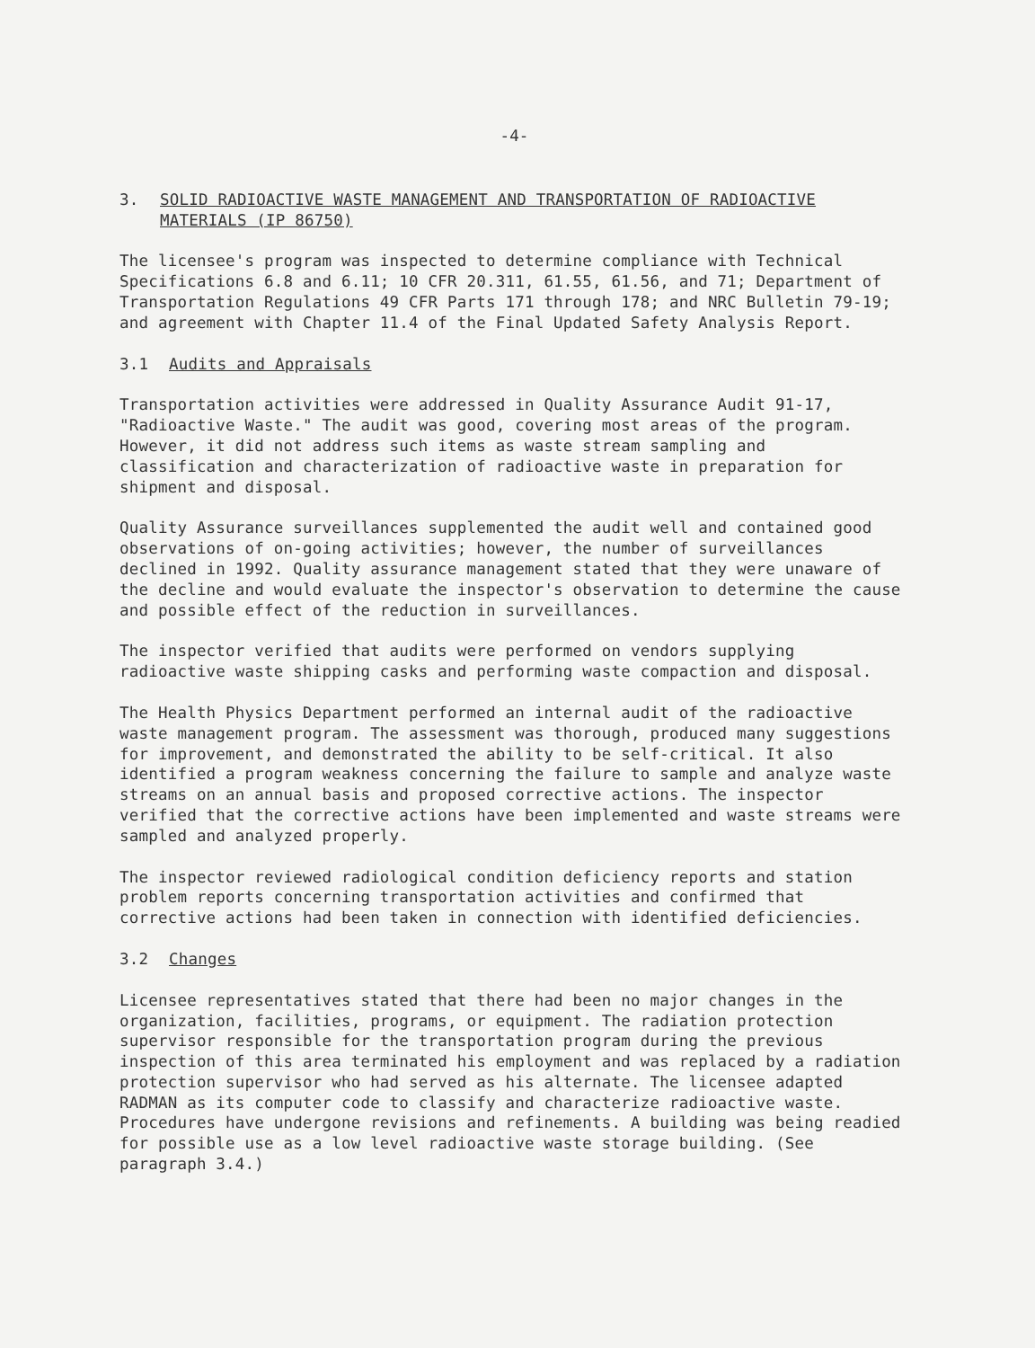-4-
3. SOLID RADIOACTIVE WASTE MANAGEMENT AND TRANSPORTATION OF RADIOACTIVE MATERIALS (IP 86750)
The licensee's program was inspected to determine compliance with Technical Specifications 6.8 and 6.11; 10 CFR 20.311, 61.55, 61.56, and 71; Department of Transportation Regulations 49 CFR Parts 171 through 178; and NRC Bulletin 79-19; and agreement with Chapter 11.4 of the Final Updated Safety Analysis Report.
3.1 Audits and Appraisals
Transportation activities were addressed in Quality Assurance Audit 91-17, "Radioactive Waste." The audit was good, covering most areas of the program. However, it did not address such items as waste stream sampling and classification and characterization of radioactive waste in preparation for shipment and disposal.
Quality Assurance surveillances supplemented the audit well and contained good observations of on-going activities; however, the number of surveillances declined in 1992. Quality assurance management stated that they were unaware of the decline and would evaluate the inspector's observation to determine the cause and possible effect of the reduction in surveillances.
The inspector verified that audits were performed on vendors supplying radioactive waste shipping casks and performing waste compaction and disposal.
The Health Physics Department performed an internal audit of the radioactive waste management program. The assessment was thorough, produced many suggestions for improvement, and demonstrated the ability to be self-critical. It also identified a program weakness concerning the failure to sample and analyze waste streams on an annual basis and proposed corrective actions. The inspector verified that the corrective actions have been implemented and waste streams were sampled and analyzed properly.
The inspector reviewed radiological condition deficiency reports and station problem reports concerning transportation activities and confirmed that corrective actions had been taken in connection with identified deficiencies.
3.2 Changes
Licensee representatives stated that there had been no major changes in the organization, facilities, programs, or equipment. The radiation protection supervisor responsible for the transportation program during the previous inspection of this area terminated his employment and was replaced by a radiation protection supervisor who had served as his alternate. The licensee adapted RADMAN as its computer code to classify and characterize radioactive waste. Procedures have undergone revisions and refinements. A building was being readied for possible use as a low level radioactive waste storage building. (See paragraph 3.4.)